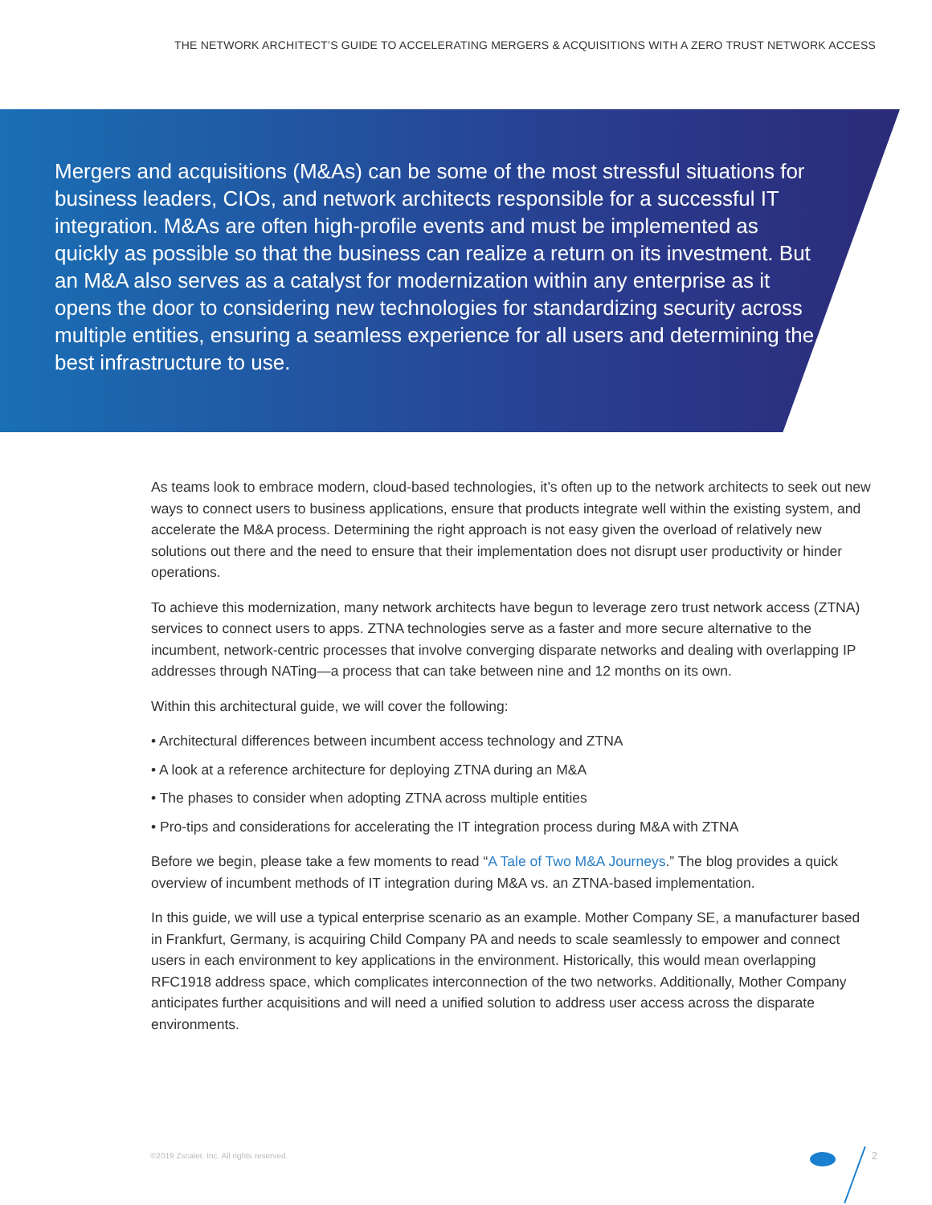THE NETWORK ARCHITECT’S GUIDE TO ACCELERATING MERGERS & ACQUISITIONS WITH A ZERO TRUST NETWORK ACCESS
Mergers and acquisitions (M&As) can be some of the most stressful situations for business leaders, CIOs, and network architects responsible for a successful IT integration. M&As are often high-profile events and must be implemented as quickly as possible so that the business can realize a return on its investment. But an M&A also serves as a catalyst for modernization within any enterprise as it opens the door to considering new technologies for standardizing security across multiple entities, ensuring a seamless experience for all users and determining the best infrastructure to use.
As teams look to embrace modern, cloud-based technologies, it’s often up to the network architects to seek out new ways to connect users to business applications, ensure that products integrate well within the existing system, and accelerate the M&A process. Determining the right approach is not easy given the overload of relatively new solutions out there and the need to ensure that their implementation does not disrupt user productivity or hinder operations.
To achieve this modernization, many network architects have begun to leverage zero trust network access (ZTNA) services to connect users to apps. ZTNA technologies serve as a faster and more secure alternative to the incumbent, network-centric processes that involve converging disparate networks and dealing with overlapping IP addresses through NATing—a process that can take between nine and 12 months on its own.
Within this architectural guide, we will cover the following:
• Architectural differences between incumbent access technology and ZTNA
• A look at a reference architecture for deploying ZTNA during an M&A
• The phases to consider when adopting ZTNA across multiple entities
• Pro-tips and considerations for accelerating the IT integration process during M&A with ZTNA
Before we begin, please take a few moments to read “A Tale of Two M&A Journeys.” The blog provides a quick overview of incumbent methods of IT integration during M&A vs. an ZTNA-based implementation.
In this guide, we will use a typical enterprise scenario as an example. Mother Company SE, a manufacturer based in Frankfurt, Germany, is acquiring Child Company PA and needs to scale seamlessly to empower and connect users in each environment to key applications in the environment. Historically, this would mean overlapping RFC1918 address space, which complicates interconnection of the two networks. Additionally, Mother Company anticipates further acquisitions and will need a unified solution to address user access across the disparate environments.
©2019 Zscaler, Inc. All rights reserved.
2